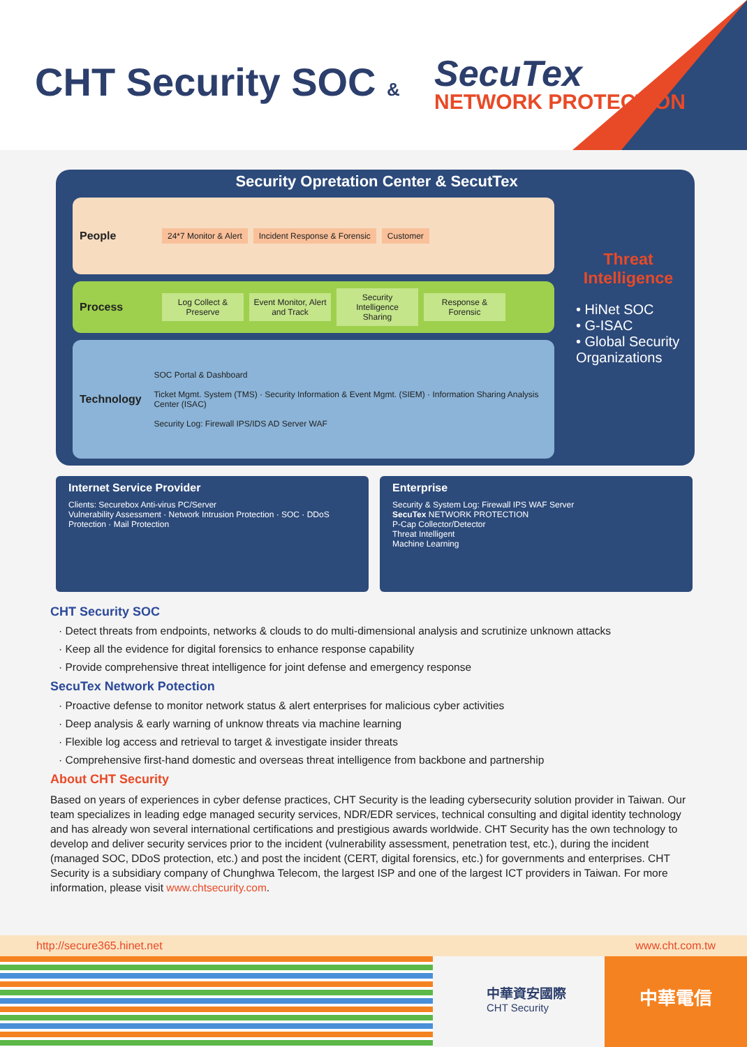CHT Security SOC & SecuTex
NETWORK PROTECTION
Security Opretation Center & SecutTex
People 24*7 Monitor & Alert Incident Response & Forensic Customer
Process Log Collect & Preserve Event Monitor, Alert and Track Security Intelligence Sharing Response & Forensic
Technology
SOC Portal & Dashboard
Ticket Mgmt. System (TMS) · Security Information & Event Mgmt. (SIEM) · Information Sharing Analysis Center (ISAC)
Security Log: Firewall IPS/IDS AD Server WAF
Threat Intelligence
• HiNet SOC
• G-ISAC
• Global Security Organizations
Internet Service Provider
Clients: Securebox Anti-virus PC/Server
Vulnerability Assessment · Network Intrusion Protection · SOC · DDoS Protection · Mail Protection
Enterprise
Security & System Log: Firewall IPS WAF Server
SecuTex NETWORK PROTECTION
P-Cap Collector/Detector
Threat Intelligent
Machine Learning
CHT Security SOC
· Detect threats from endpoints, networks & clouds to do multi-dimensional analysis and scrutinize unknown attacks
· Keep all the evidence for digital forensics to enhance response capability
· Provide comprehensive threat intelligence for joint defense and emergency response
SecuTex Network Potection
· Proactive defense to monitor network status & alert enterprises for malicious cyber activities
· Deep analysis & early warning of unknow threats via machine learning
· Flexible log access and retrieval to target & investigate insider threats
· Comprehensive first-hand domestic and overseas threat intelligence from backbone and partnership
About CHT Security
Based on years of experiences in cyber defense practices, CHT Security is the leading cybersecurity solution provider in Taiwan. Our team specializes in leading edge managed security services, NDR/EDR services, technical consulting and digital identity technology and has already won several international certifications and prestigious awards worldwide. CHT Security has the own technology to develop and deliver security services prior to the incident (vulnerability assessment, penetration test, etc.), during the incident (managed SOC, DDoS protection, etc.) and post the incident (CERT, digital forensics, etc.) for governments and enterprises. CHT Security is a subsidiary company of Chunghwa Telecom, the largest ISP and one of the largest ICT providers in Taiwan. For more information, please visit www.chtsecurity.com.
http://secure365.hinet.net www.cht.com.tw
中華資安國際
CHT Security
中華電信